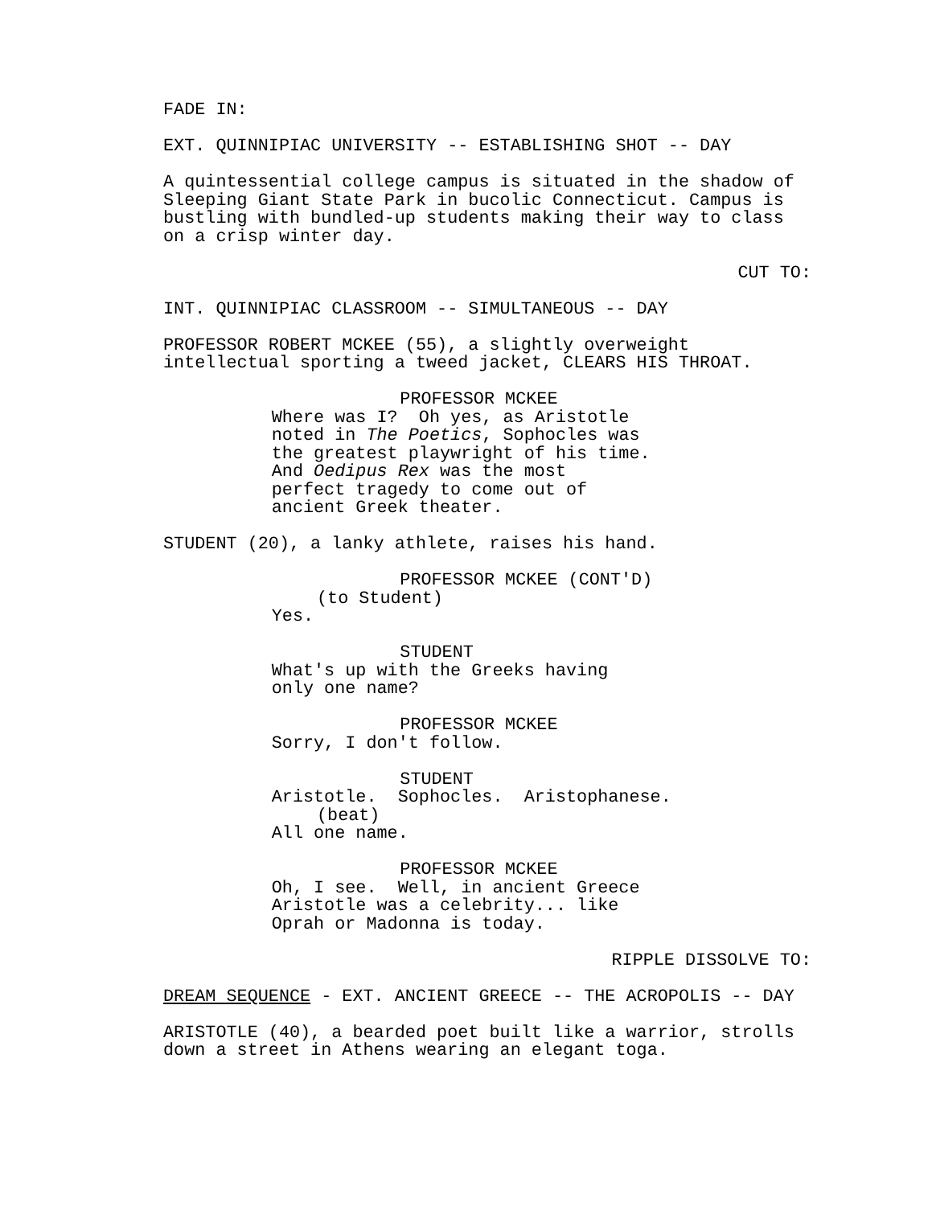FADE IN:
EXT. QUINNIPIAC UNIVERSITY -- ESTABLISHING SHOT -- DAY
A quintessential college campus is situated in the shadow of Sleeping Giant State Park in bucolic Connecticut. Campus is bustling with bundled-up students making their way to class on a crisp winter day.
CUT TO:
INT. QUINNIPIAC CLASSROOM -- SIMULTANEOUS -- DAY
PROFESSOR ROBERT MCKEE (55), a slightly overweight intellectual sporting a tweed jacket, CLEARS HIS THROAT.
PROFESSOR MCKEE
Where was I? Oh yes, as Aristotle noted in The Poetics, Sophocles was the greatest playwright of his time. And Oedipus Rex was the most perfect tragedy to come out of ancient Greek theater.
STUDENT (20), a lanky athlete, raises his hand.
PROFESSOR MCKEE (CONT'D)
(to Student)
Yes.
STUDENT
What's up with the Greeks having only one name?
PROFESSOR MCKEE
Sorry, I don't follow.
STUDENT
Aristotle. Sophocles. Aristophanese.
(beat)
All one name.
PROFESSOR MCKEE
Oh, I see. Well, in ancient Greece Aristotle was a celebrity... like Oprah or Madonna is today.
RIPPLE DISSOLVE TO:
DREAM SEQUENCE - EXT. ANCIENT GREECE -- THE ACROPOLIS -- DAY
ARISTOTLE (40), a bearded poet built like a warrior, strolls down a street in Athens wearing an elegant toga.